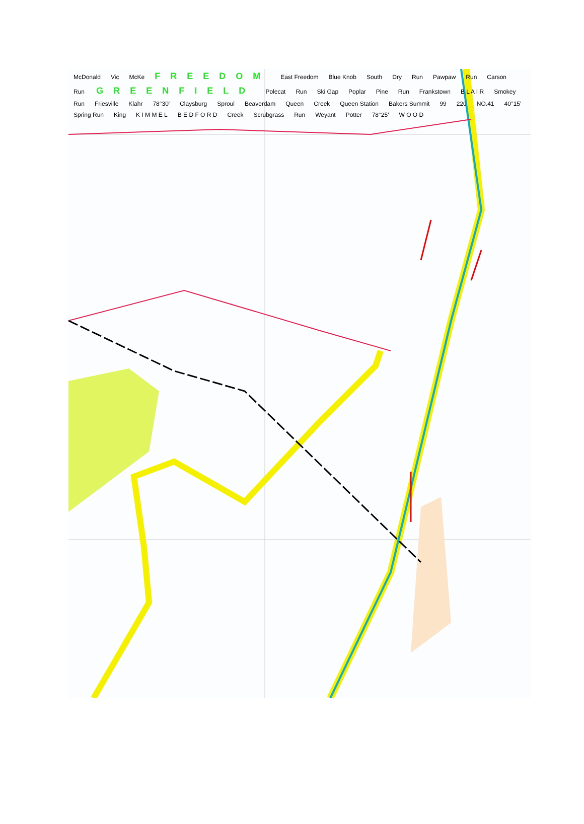McDonald Vic McKe FREEDOM East Freedom Blue Knob South Dry Run Pawpaw Run Carson Run GREENFIELD Polecat Run Ski Gap Poplar Pine Run Frankstown B L A I R Smokey Run Friesville Klahr 78°30' Claysburg Sproul Beaverdam Queen Creek Queen Station Bakers Summit 99 220 NO.41 40°15' Spring Run King K I M M E L B E D F O R D Creek Scrubgrass Run Weyant Potter 78°25' W O O D